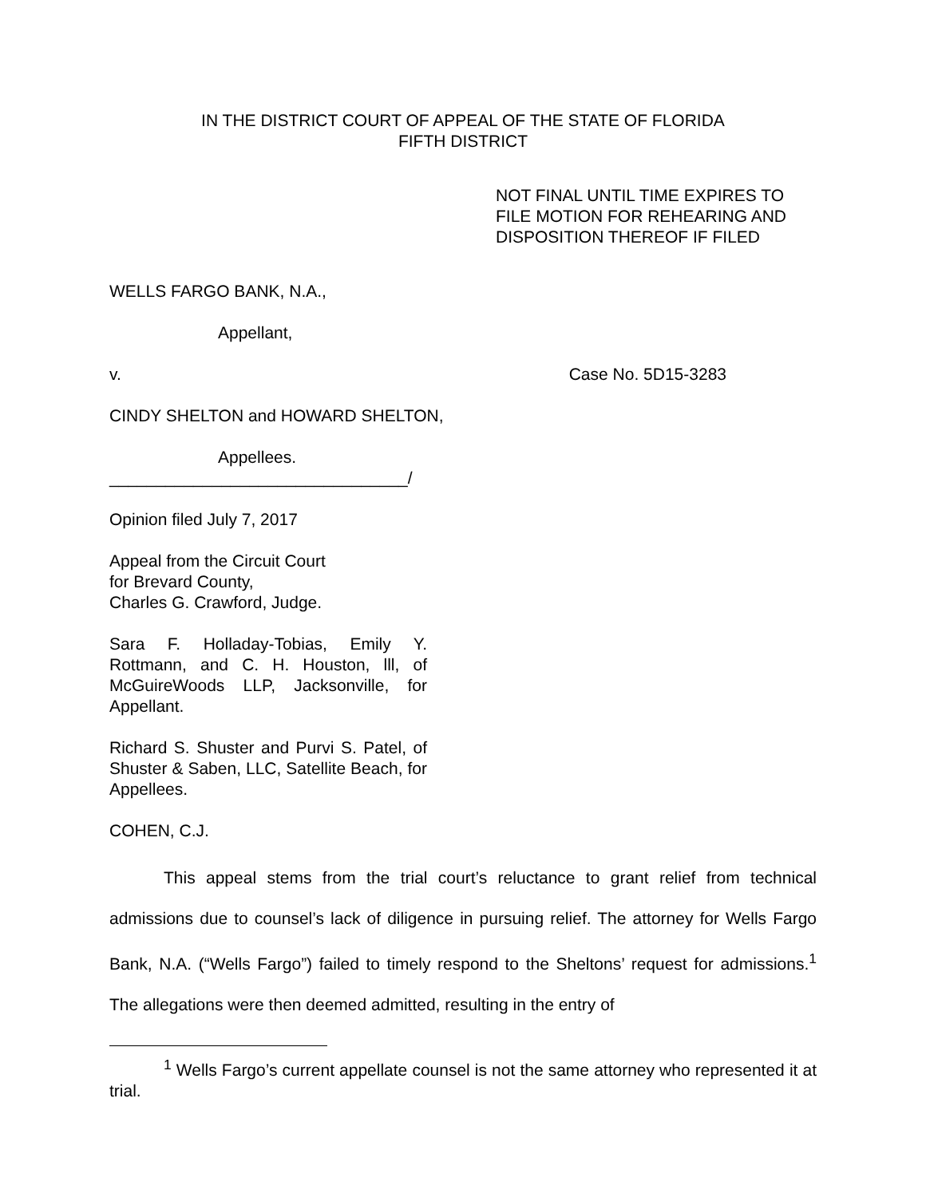IN THE DISTRICT COURT OF APPEAL OF THE STATE OF FLORIDA
FIFTH DISTRICT
NOT FINAL UNTIL TIME EXPIRES TO
FILE MOTION FOR REHEARING AND
DISPOSITION THEREOF IF FILED
WELLS FARGO BANK, N.A.,
Appellant,
v. Case No. 5D15-3283
CINDY SHELTON and HOWARD SHELTON,
Appellees.
________________________________/
Opinion filed July 7, 2017
Appeal from the Circuit Court
for Brevard County,
Charles G. Crawford, Judge.
Sara F. Holladay-Tobias, Emily Y. Rottmann, and C. H. Houston, lll, of McGuireWoods LLP, Jacksonville, for Appellant.
Richard S. Shuster and Purvi S. Patel, of Shuster & Saben, LLC, Satellite Beach, for Appellees.
COHEN, C.J.
This appeal stems from the trial court’s reluctance to grant relief from technical admissions due to counsel’s lack of diligence in pursuing relief. The attorney for Wells Fargo Bank, N.A. (“Wells Fargo”) failed to timely respond to the Sheltons’ request for admissions.<sup>1</sup> The allegations were then deemed admitted, resulting in the entry of
<sup>1</sup> Wells Fargo’s current appellate counsel is not the same attorney who represented it at trial.